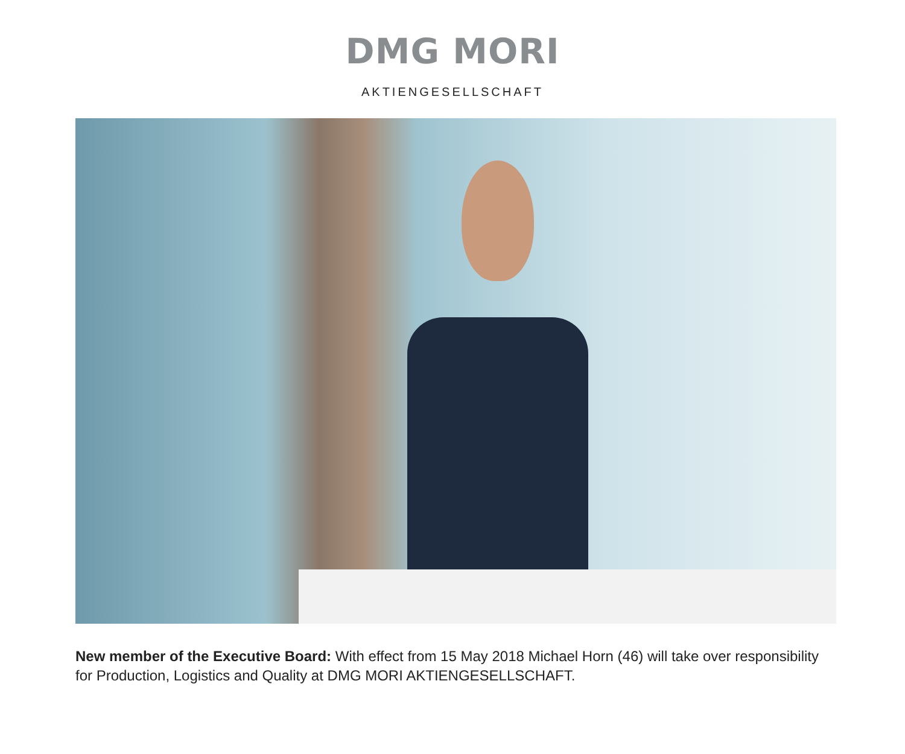DMG MORI
AKTIENGESELLSCHAFT
New member of the Executive Board: With effect from 15 May 2018 Michael Horn (46) will take over responsibility for Production, Logistics and Quality at DMG MORI AKTIENGESELLSCHAFT.